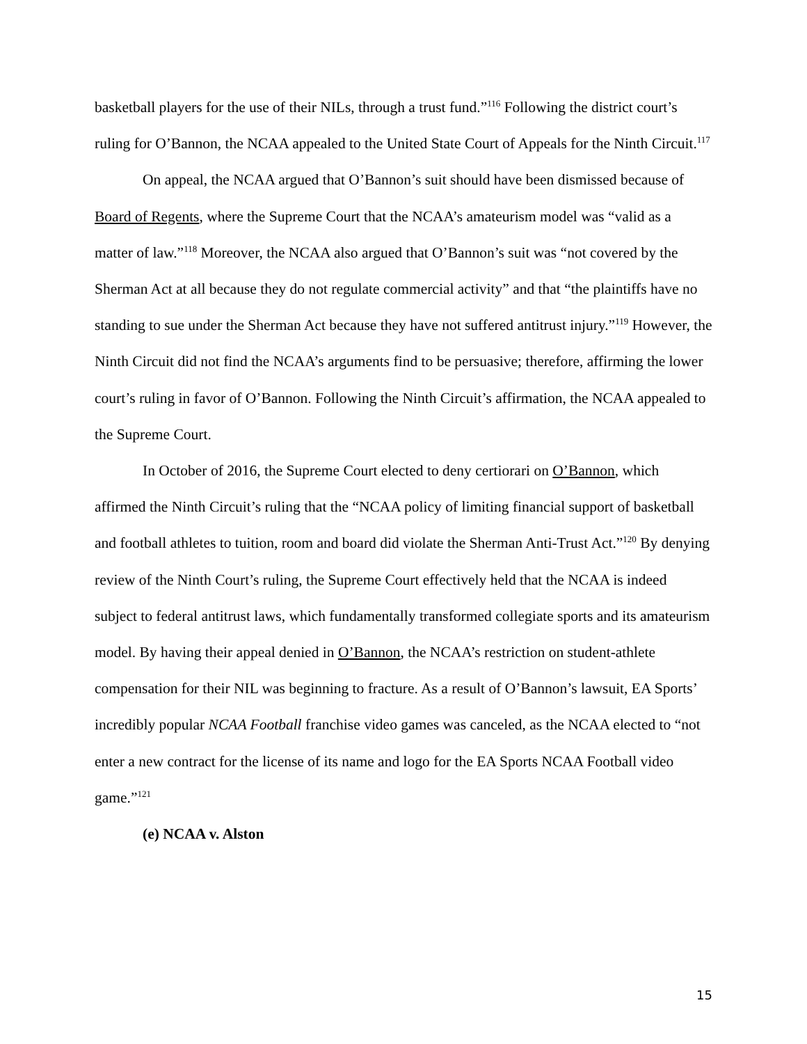basketball players for the use of their NILs, through a trust fund.”<sup>116</sup> Following the district court’s ruling for O’Bannon, the NCAA appealed to the United State Court of Appeals for the Ninth Circuit.<sup>117</sup>
On appeal, the NCAA argued that O’Bannon’s suit should have been dismissed because of Board of Regents, where the Supreme Court that the NCAA’s amateurism model was “valid as a matter of law.”<sup>118</sup> Moreover, the NCAA also argued that O’Bannon’s suit was “not covered by the Sherman Act at all because they do not regulate commercial activity” and that “the plaintiffs have no standing to sue under the Sherman Act because they have not suffered antitrust injury.”<sup>119</sup> However, the Ninth Circuit did not find the NCAA’s arguments find to be persuasive; therefore, affirming the lower court’s ruling in favor of O’Bannon. Following the Ninth Circuit’s affirmation, the NCAA appealed to the Supreme Court.
In October of 2016, the Supreme Court elected to deny certiorari on O’Bannon, which affirmed the Ninth Circuit’s ruling that the “NCAA policy of limiting financial support of basketball and football athletes to tuition, room and board did violate the Sherman Anti-Trust Act.”<sup>120</sup> By denying review of the Ninth Court’s ruling, the Supreme Court effectively held that the NCAA is indeed subject to federal antitrust laws, which fundamentally transformed collegiate sports and its amateurism model. By having their appeal denied in O’Bannon, the NCAA’s restriction on student-athlete compensation for their NIL was beginning to fracture. As a result of O’Bannon’s lawsuit, EA Sports’ incredibly popular NCAA Football franchise video games was canceled, as the NCAA elected to “not enter a new contract for the license of its name and logo for the EA Sports NCAA Football video game.”<sup>121</sup>
(e) NCAA v. Alston
15